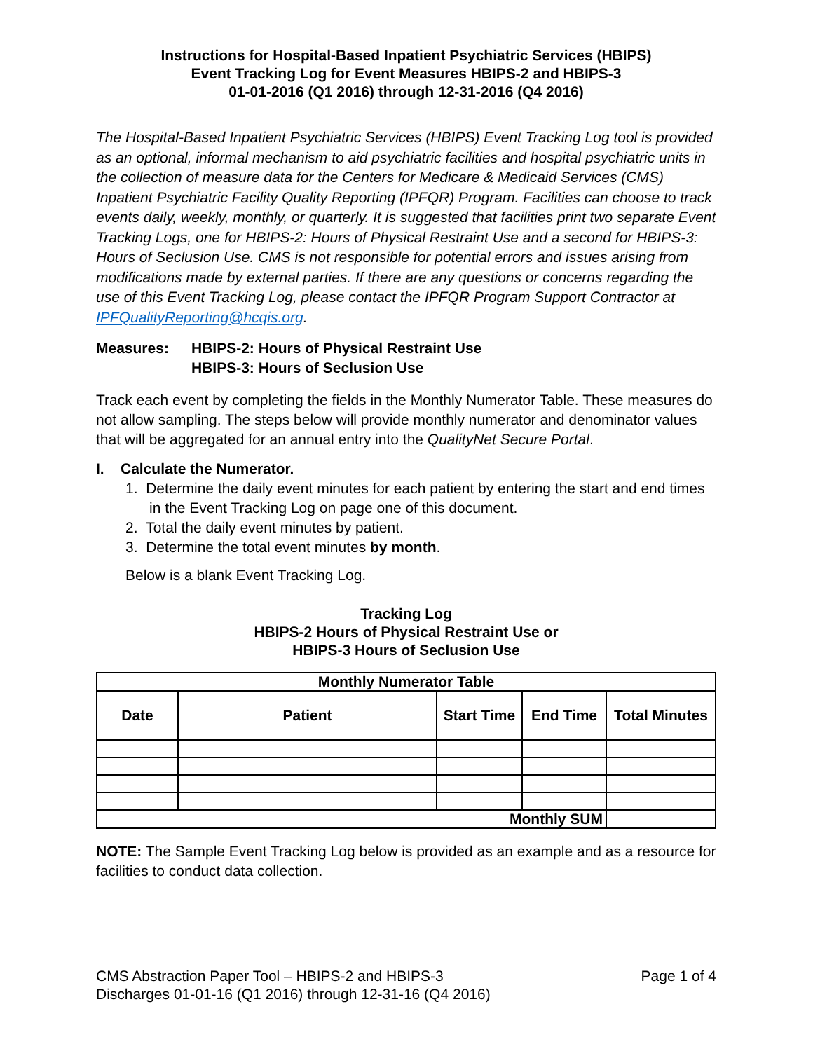Instructions for Hospital-Based Inpatient Psychiatric Services (HBIPS)
Event Tracking Log for Event Measures HBIPS-2 and HBIPS-3
01-01-2016 (Q1 2016) through 12-31-2016 (Q4 2016)
The Hospital-Based Inpatient Psychiatric Services (HBIPS) Event Tracking Log tool is provided as an optional, informal mechanism to aid psychiatric facilities and hospital psychiatric units in the collection of measure data for the Centers for Medicare & Medicaid Services (CMS) Inpatient Psychiatric Facility Quality Reporting (IPFQR) Program. Facilities can choose to track events daily, weekly, monthly, or quarterly. It is suggested that facilities print two separate Event Tracking Logs, one for HBIPS-2: Hours of Physical Restraint Use and a second for HBIPS-3: Hours of Seclusion Use. CMS is not responsible for potential errors and issues arising from modifications made by external parties. If there are any questions or concerns regarding the use of this Event Tracking Log, please contact the IPFQR Program Support Contractor at IPFQualityReporting@hcqis.org.
Measures: HBIPS-2: Hours of Physical Restraint Use
HBIPS-3: Hours of Seclusion Use
Track each event by completing the fields in the Monthly Numerator Table. These measures do not allow sampling. The steps below will provide monthly numerator and denominator values that will be aggregated for an annual entry into the QualityNet Secure Portal.
I. Calculate the Numerator.
1. Determine the daily event minutes for each patient by entering the start and end times in the Event Tracking Log on page one of this document.
2. Total the daily event minutes by patient.
3. Determine the total event minutes by month.
Below is a blank Event Tracking Log.
Tracking Log
HBIPS-2 Hours of Physical Restraint Use or
HBIPS-3 Hours of Seclusion Use
| Monthly Numerator Table | | | | |
| --- | --- | --- | --- | --- |
| Date | Patient | Start Time | End Time | Total Minutes |
| Monthly SUM | | | | |
NOTE: The Sample Event Tracking Log below is provided as an example and as a resource for facilities to conduct data collection.
CMS Abstraction Paper Tool – HBIPS-2 and HBIPS-3
Discharges 01-01-16 (Q1 2016) through 12-31-16 (Q4 2016)
Page 1 of 4